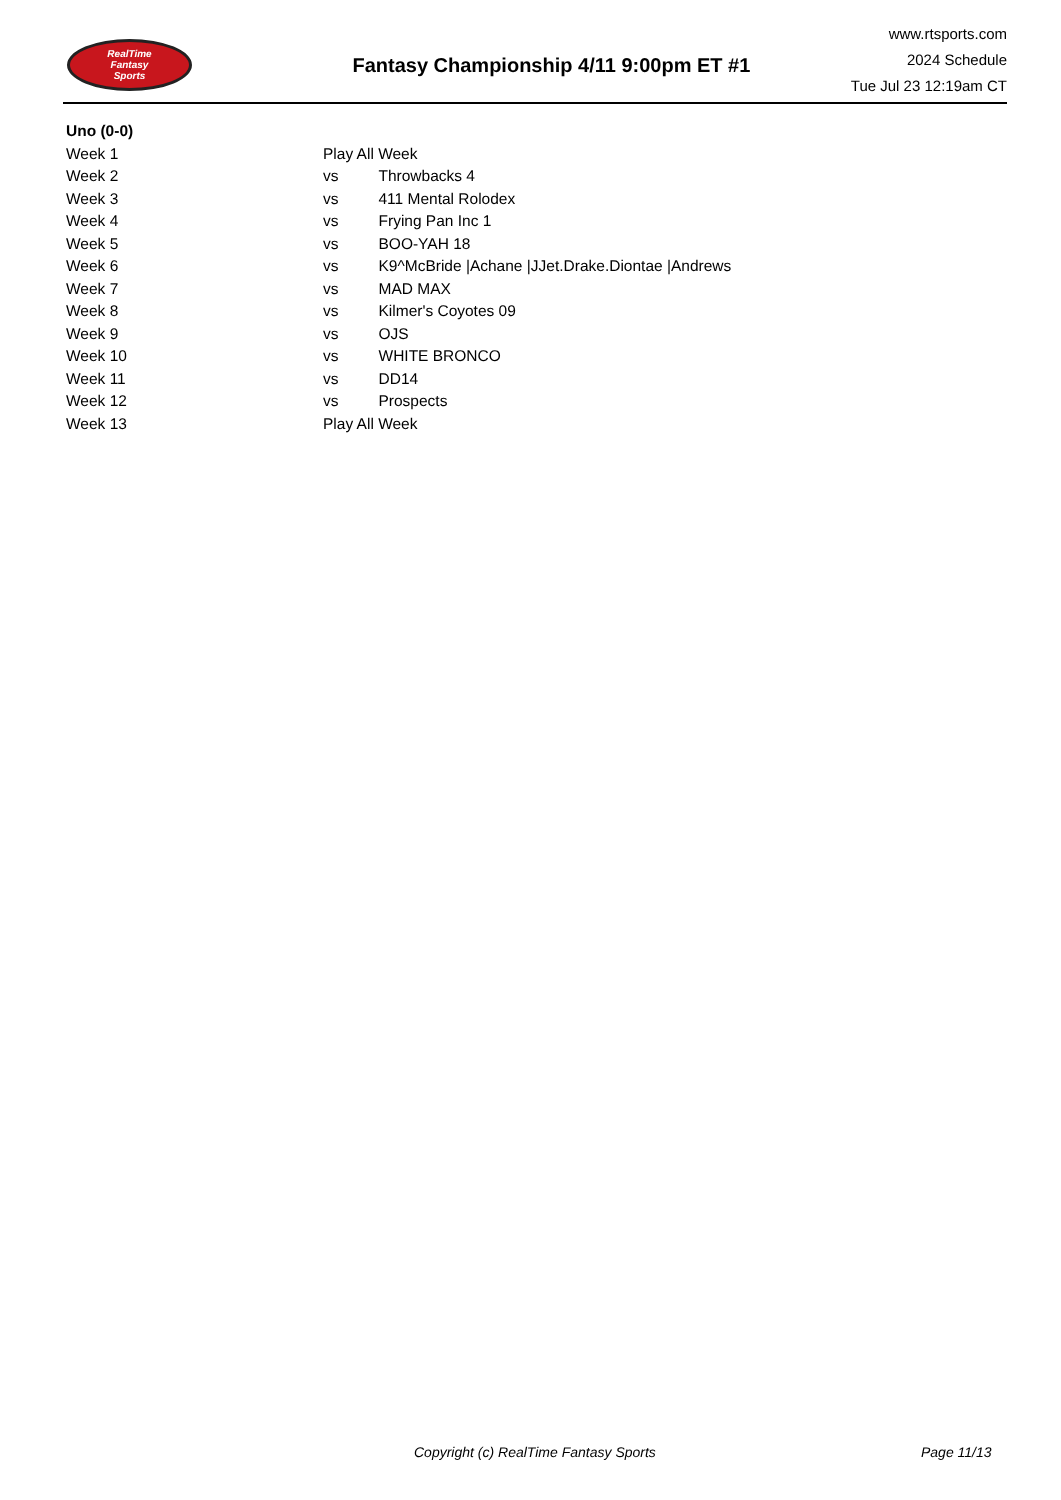RealTime
Fantasy
Sports
Fantasy Championship 4/11 9:00pm ET #1
www.rtsports.com
2024 Schedule
Tue Jul 23 12:19am CT
| Uno (0-0) | | |
| --- | --- | --- |
| Week 1 | Play All Week | |
| Week 2 | vs | Throwbacks 4 |
| Week 3 | vs | 411 Mental Rolodex |
| Week 4 | vs | Frying Pan Inc 1 |
| Week 5 | vs | BOO-YAH 18 |
| Week 6 | vs | K9^McBride /Achane /JJet.Drake.Diontae /Andrews |
| Week 7 | vs | MAD MAX |
| Week 8 | vs | Kilmer's Coyotes 09 |
| Week 9 | vs | OJS |
| Week 10 | vs | WHITE BRONCO |
| Week 11 | vs | DD14 |
| Week 12 | vs | Prospects |
| Week 13 | Play All Week | |
Copyright (c) RealTime Fantasy Sports Page 11/13